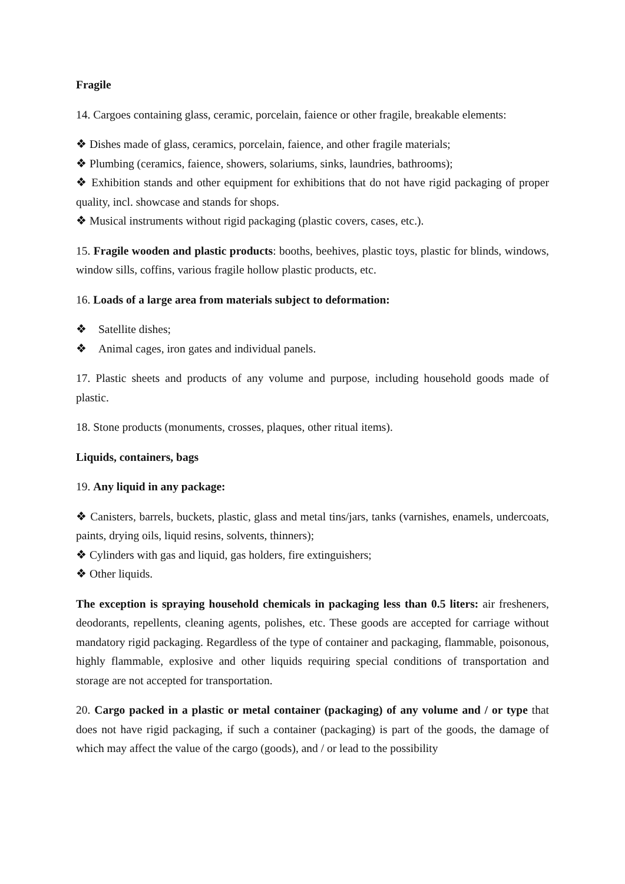Fragile
14. Cargoes containing glass, ceramic, porcelain, faience or other fragile, breakable elements:
❖ Dishes made of glass, ceramics, porcelain, faience, and other fragile materials;
❖ Plumbing (ceramics, faience, showers, solariums, sinks, laundries, bathrooms);
❖ Exhibition stands and other equipment for exhibitions that do not have rigid packaging of proper quality, incl. showcase and stands for shops.
❖ Musical instruments without rigid packaging (plastic covers, cases, etc.).
15. Fragile wooden and plastic products: booths, beehives, plastic toys, plastic for blinds, windows, window sills, coffins, various fragile hollow plastic products, etc.
16. Loads of a large area from materials subject to deformation:
❖ Satellite dishes;
❖ Animal cages, iron gates and individual panels.
17. Plastic sheets and products of any volume and purpose, including household goods made of plastic.
18. Stone products (monuments, crosses, plaques, other ritual items).
Liquids, containers, bags
19. Any liquid in any package:
❖ Canisters, barrels, buckets, plastic, glass and metal tins/jars, tanks (varnishes, enamels, undercoats, paints, drying oils, liquid resins, solvents, thinners);
❖ Cylinders with gas and liquid, gas holders, fire extinguishers;
❖ Other liquids.
The exception is spraying household chemicals in packaging less than 0.5 liters: air fresheners, deodorants, repellents, cleaning agents, polishes, etc. These goods are accepted for carriage without mandatory rigid packaging. Regardless of the type of container and packaging, flammable, poisonous, highly flammable, explosive and other liquids requiring special conditions of transportation and storage are not accepted for transportation.
20. Cargo packed in a plastic or metal container (packaging) of any volume and / or type that does not have rigid packaging, if such a container (packaging) is part of the goods, the damage of which may affect the value of the cargo (goods), and / or lead to the possibility